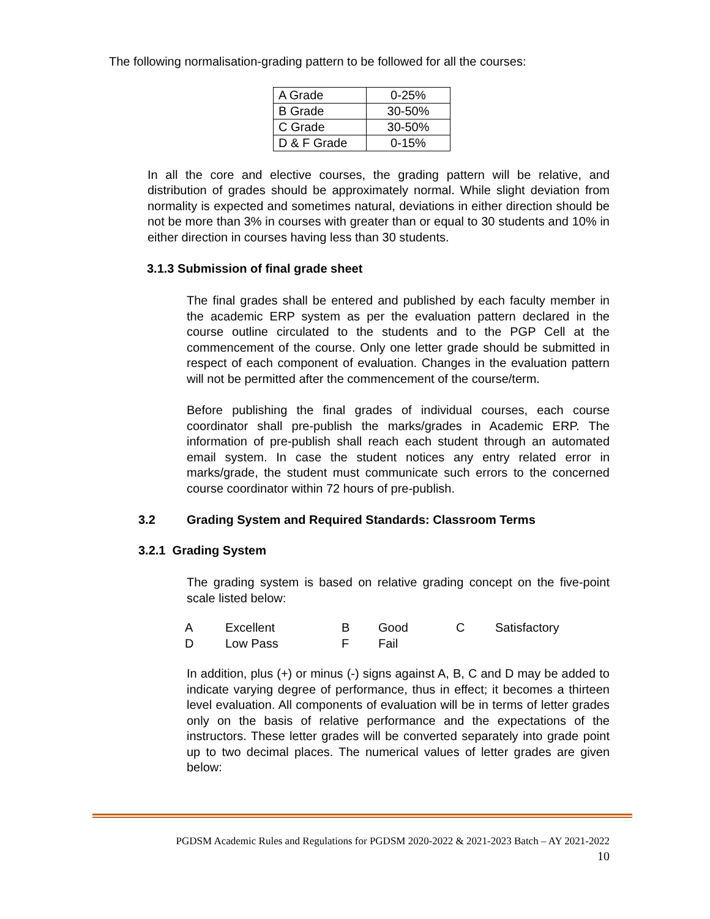The following normalisation-grading pattern to be followed for all the courses:
| A Grade | 0-25% |
| B Grade | 30-50% |
| C Grade | 30-50% |
| D & F Grade | 0-15% |
In all the core and elective courses, the grading pattern will be relative, and distribution of grades should be approximately normal. While slight deviation from normality is expected and sometimes natural, deviations in either direction should be not be more than 3% in courses with greater than or equal to 30 students and 10% in either direction in courses having less than 30 students.
3.1.3 Submission of final grade sheet
The final grades shall be entered and published by each faculty member in the academic ERP system as per the evaluation pattern declared in the course outline circulated to the students and to the PGP Cell at the commencement of the course. Only one letter grade should be submitted in respect of each component of evaluation. Changes in the evaluation pattern will not be permitted after the commencement of the course/term.
Before publishing the final grades of individual courses, each course coordinator shall pre-publish the marks/grades in Academic ERP. The information of pre-publish shall reach each student through an automated email system. In case the student notices any entry related error in marks/grade, the student must communicate such errors to the concerned course coordinator within 72 hours of pre-publish.
3.2 Grading System and Required Standards: Classroom Terms
3.2.1 Grading System
The grading system is based on relative grading concept on the five-point scale listed below:
| A | Excellent | B | Good | C | Satisfactory |
| D | Low Pass | F | Fail | | |
In addition, plus (+) or minus (-) signs against A, B, C and D may be added to indicate varying degree of performance, thus in effect; it becomes a thirteen level evaluation. All components of evaluation will be in terms of letter grades only on the basis of relative performance and the expectations of the instructors. These letter grades will be converted separately into grade point up to two decimal places. The numerical values of letter grades are given below:
PGDSM Academic Rules and Regulations for PGDSM 2020-2022 & 2021-2023 Batch – AY 2021-2022
10